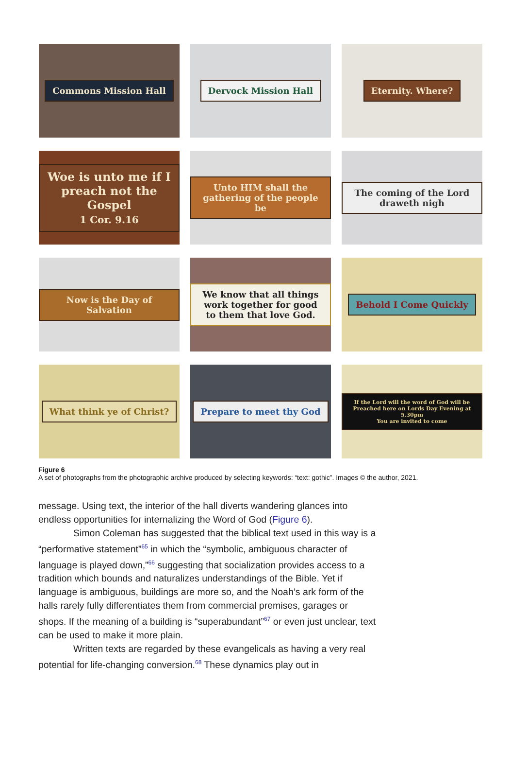Commons Mission Hall
Dervock Mission Hall
Eternity. Where?
Woe is unto me if I preach not the Gospel
1 Cor. 9.16
Unto HIM shall the gathering of the people be
The coming of the Lord draweth nigh
Now is the Day of Salvation
We know that all things work together for good to them that love God.
Behold I Come Quickly
What think ye of Christ?
Prepare to meet thy God
If the Lord will the word of God will be Preached here on Lords Day Evening at 5.30pm
You are invited to come
Figure 6
A set of photographs from the photographic archive produced by selecting keywords: “text: gothic”. Images © the author, 2021.
message. Using text, the interior of the hall diverts wandering glances into endless opportunities for internalizing the Word of God (Figure 6).
Simon Coleman has suggested that the biblical text used in this way is a “performative statement”<sup>65</sup> in which the “symbolic, ambiguous character of language is played down,”<sup>66</sup> suggesting that socialization provides access to a tradition which bounds and naturalizes understandings of the Bible. Yet if language is ambiguous, buildings are more so, and the Noah’s ark form of the halls rarely fully differentiates them from commercial premises, garages or shops. If the meaning of a building is “superabundant”<sup>67</sup> or even just unclear, text can be used to make it more plain.
Written texts are regarded by these evangelicals as having a very real potential for life-changing conversion.<sup>68</sup> These dynamics play out in